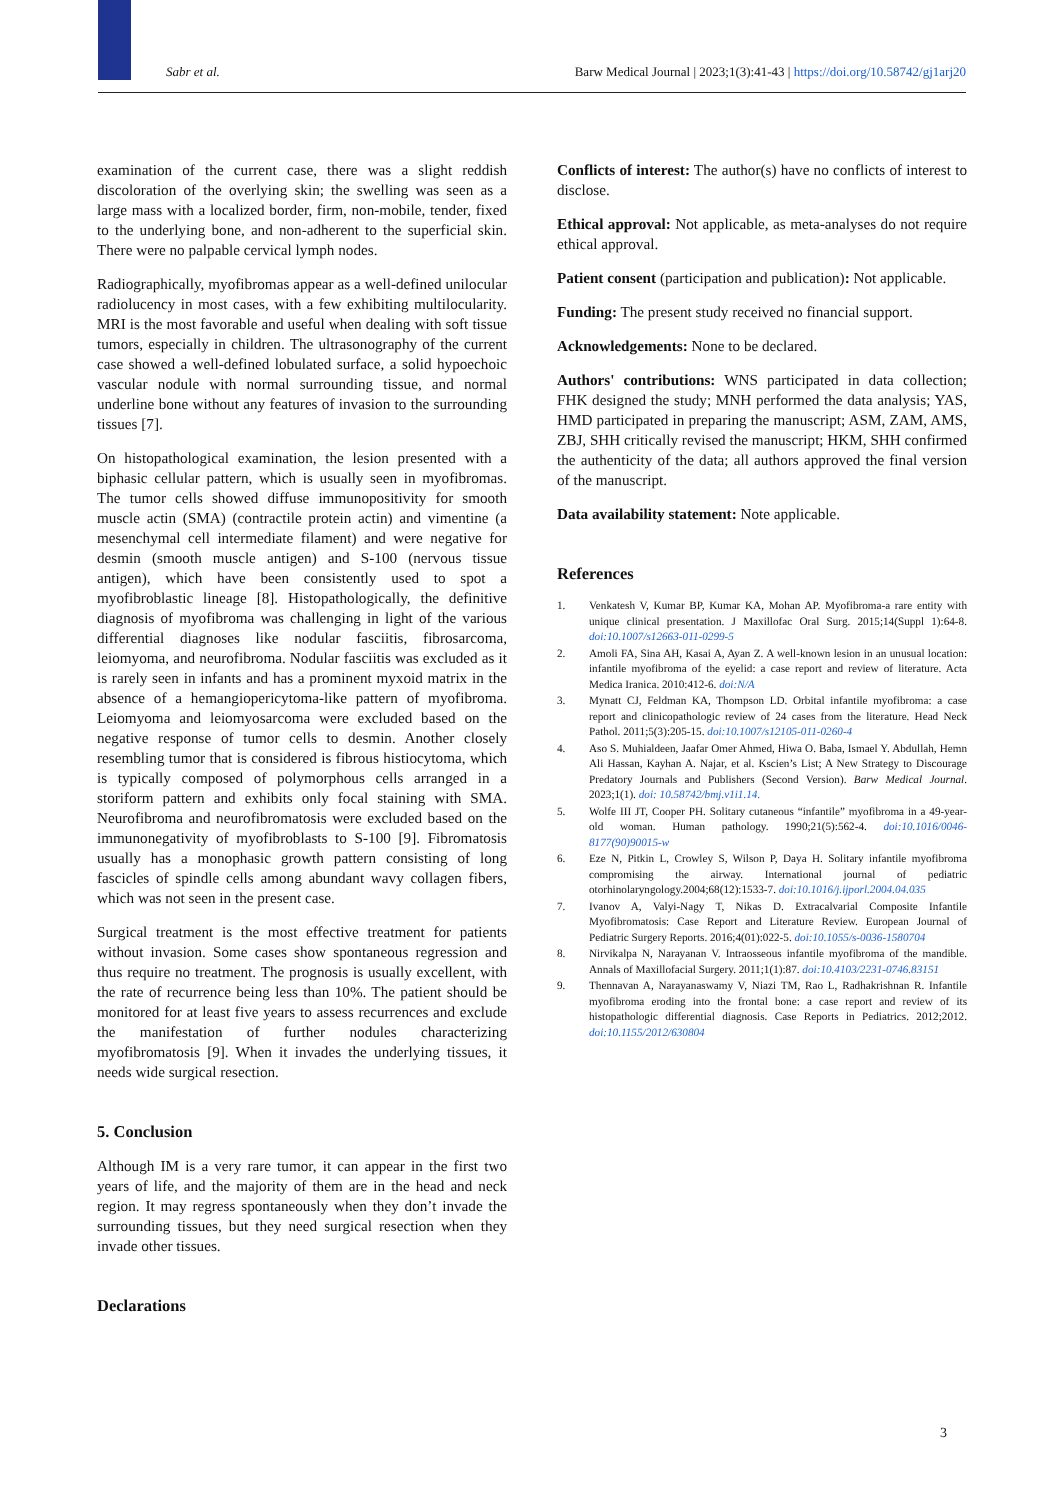Sabr et al. Barw Medical Journal | 2023;1(3):41-43 | https://doi.org/10.58742/gj1arj20
examination of the current case, there was a slight reddish discoloration of the overlying skin; the swelling was seen as a large mass with a localized border, firm, non-mobile, tender, fixed to the underlying bone, and non-adherent to the superficial skin. There were no palpable cervical lymph nodes.
Radiographically, myofibromas appear as a well-defined unilocular radiolucency in most cases, with a few exhibiting multilocularity. MRI is the most favorable and useful when dealing with soft tissue tumors, especially in children. The ultrasonography of the current case showed a well-defined lobulated surface, a solid hypoechoic vascular nodule with normal surrounding tissue, and normal underline bone without any features of invasion to the surrounding tissues [7].
On histopathological examination, the lesion presented with a biphasic cellular pattern, which is usually seen in myofibromas. The tumor cells showed diffuse immunopositivity for smooth muscle actin (SMA) (contractile protein actin) and vimentine (a mesenchymal cell intermediate filament) and were negative for desmin (smooth muscle antigen) and S-100 (nervous tissue antigen), which have been consistently used to spot a myofibroblastic lineage [8]. Histopathologically, the definitive diagnosis of myofibroma was challenging in light of the various differential diagnoses like nodular fasciitis, fibrosarcoma, leiomyoma, and neurofibroma. Nodular fasciitis was excluded as it is rarely seen in infants and has a prominent myxoid matrix in the absence of a hemangiopericytoma-like pattern of myofibroma. Leiomyoma and leiomyosarcoma were excluded based on the negative response of tumor cells to desmin. Another closely resembling tumor that is considered is fibrous histiocytoma, which is typically composed of polymorphous cells arranged in a storiform pattern and exhibits only focal staining with SMA. Neurofibroma and neurofibromatosis were excluded based on the immunonegativity of myofibroblasts to S-100 [9]. Fibromatosis usually has a monophasic growth pattern consisting of long fascicles of spindle cells among abundant wavy collagen fibers, which was not seen in the present case.
Surgical treatment is the most effective treatment for patients without invasion. Some cases show spontaneous regression and thus require no treatment. The prognosis is usually excellent, with the rate of recurrence being less than 10%. The patient should be monitored for at least five years to assess recurrences and exclude the manifestation of further nodules characterizing myofibromatosis [9]. When it invades the underlying tissues, it needs wide surgical resection.
5. Conclusion
Although IM is a very rare tumor, it can appear in the first two years of life, and the majority of them are in the head and neck region. It may regress spontaneously when they don’t invade the surrounding tissues, but they need surgical resection when they invade other tissues.
Declarations
Conflicts of interest: The author(s) have no conflicts of interest to disclose.
Ethical approval: Not applicable, as meta-analyses do not require ethical approval.
Patient consent (participation and publication): Not applicable.
Funding: The present study received no financial support.
Acknowledgements: None to be declared.
Authors' contributions: WNS participated in data collection; FHK designed the study; MNH performed the data analysis; YAS, HMD participated in preparing the manuscript; ASM, ZAM, AMS, ZBJ, SHH critically revised the manuscript; HKM, SHH confirmed the authenticity of the data; all authors approved the final version of the manuscript.
Data availability statement: Note applicable.
References
1. Venkatesh V, Kumar BP, Kumar KA, Mohan AP. Myofibroma-a rare entity with unique clinical presentation. J Maxillofac Oral Surg. 2015;14(Suppl 1):64-8. doi:10.1007/s12663-011-0299-5
2. Amoli FA, Sina AH, Kasai A, Ayan Z. A well-known lesion in an unusual location: infantile myofibroma of the eyelid: a case report and review of literature. Acta Medica Iranica. 2010:412-6. doi:N/A
3. Mynatt CJ, Feldman KA, Thompson LD. Orbital infantile myofibroma: a case report and clinicopathologic review of 24 cases from the literature. Head Neck Pathol. 2011;5(3):205-15. doi:10.1007/s12105-011-0260-4
4. Aso S. Muhialdeen, Jaafar Omer Ahmed, Hiwa O. Baba, Ismael Y. Abdullah, Hemn Ali Hassan, Kayhan A. Najar, et al. Kscien’s List; A New Strategy to Discourage Predatory Journals and Publishers (Second Version). Barw Medical Journal. 2023;1(1). doi: 10.58742/bmj.v1i1.14.
5. Wolfe III JT, Cooper PH. Solitary cutaneous “infantile” myofibroma in a 49-year-old woman. Human pathology. 1990;21(5):562-4. doi:10.1016/0046-8177(90)90015-w
6. Eze N, Pitkin L, Crowley S, Wilson P, Daya H. Solitary infantile myofibroma compromising the airway. International journal of pediatric otorhinolaryngology.2004;68(12):1533-7. doi:10.1016/j.ijporl.2004.04.035
7. Ivanov A, Valyi-Nagy T, Nikas D. Extracalvarial Composite Infantile Myofibromatosis: Case Report and Literature Review. European Journal of Pediatric Surgery Reports. 2016;4(01):022-5. doi:10.1055/s-0036-1580704
8. Nirvikalpa N, Narayanan V. Intraosseous infantile myofibroma of the mandible. Annals of Maxillofacial Surgery. 2011;1(1):87. doi:10.4103/2231-0746.83151
9. Thennavan A, Narayanaswamy V, Niazi TM, Rao L, Radhakrishnan R. Infantile myofibroma eroding into the frontal bone: a case report and review of its histopathologic differential diagnosis. Case Reports in Pediatrics. 2012;2012. doi:10.1155/2012/630804
3